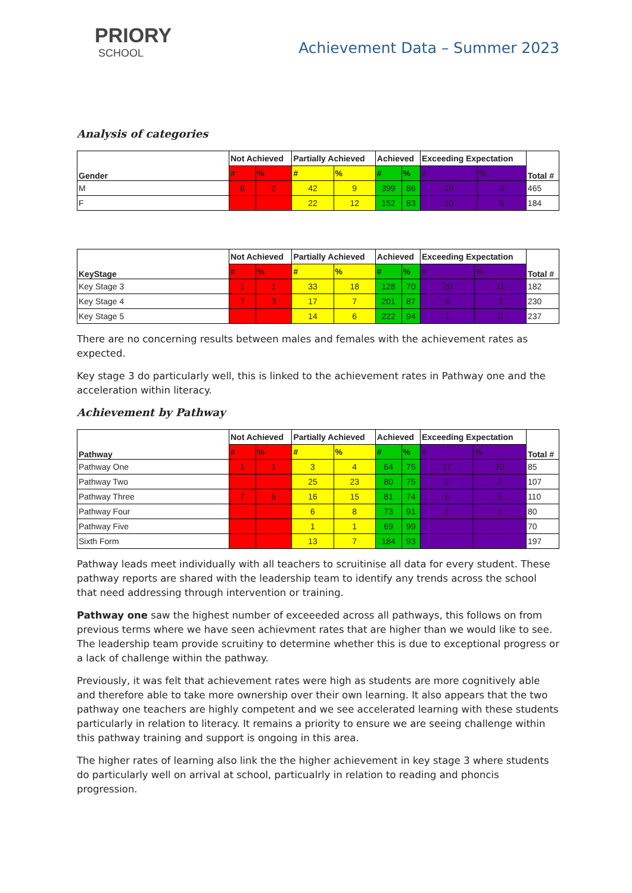PRIORY
SCHOOL
Achievement Data – Summer 2023
Analysis of categories
| Gender | Not Achieved | | Partially Achieved | | Achieved | | Exceeding Expectation | | Total # |
| --- | --- | --- | --- | --- | --- | --- | --- | --- | --- |
| | # | % | # | % | # | % | # | % | |
| M | 8 | 2 | 42 | 9 | 399 | 86 | 16 | 3 | 465 |
| F | | | 22 | 12 | 152 | 83 | 10 | 5 | 184 |
| KeyStage | Not Achieved | | Partially Achieved | | Achieved | | Exceeding Expectation | | Total # |
| --- | --- | --- | --- | --- | --- | --- | --- | --- | --- |
| | # | % | # | % | # | % | # | % | |
| Key Stage 3 | 1 | 1 | 33 | 18 | 128 | 70 | 20 | 11 | 182 |
| Key Stage 4 | 7 | 3 | 17 | 7 | 201 | 87 | 5 | 2 | 230 |
| Key Stage 5 | | | 14 | 6 | 222 | 94 | 1 | 0 | 237 |
There are no concerning results between males and females with the achievement rates as expected.
Key stage 3 do particularly well, this is linked to the achievement rates in Pathway one and the acceleration within literacy.
Achievement by Pathway
| Pathway | Not Achieved | | Partially Achieved | | Achieved | | Exceeding Expectation | | Total # |
| --- | --- | --- | --- | --- | --- | --- | --- | --- | --- |
| | # | % | # | % | # | % | # | % | |
| Pathway One | 1 | 1 | 3 | 4 | 64 | 75 | 17 | 20 | 85 |
| Pathway Two | | | 25 | 23 | 80 | 75 | 2 | 2 | 107 |
| Pathway Three | 7 | 6 | 16 | 15 | 81 | 74 | 6 | 5 | 110 |
| Pathway Four | | | 6 | 8 | 73 | 91 | 1 | 1 | 80 |
| Pathway Five | | | 1 | 1 | 69 | 99 | | | 70 |
| Sixth Form | | | 13 | 7 | 184 | 93 | | | 197 |
Pathway leads meet individually with all teachers to scruitinise all data for every student. These pathway reports are shared with the leadership team to identify any trends across the school that need addressing through intervention or training.
Pathway one saw the highest number of exceeeded across all pathways, this follows on from previous terms where we have seen achievment rates that are higher than we would like to see. The leadership team provide scruitiny to determine whether this is due to exceptional progress or a lack of challenge within the pathway.
Previously, it was felt that achievement rates were high as students are more cognitively able and therefore able to take more ownership over their own learning. It also appears that the two pathway one teachers are highly competent and we see accelerated learning with these students particularly in relation to literacy. It remains a priority to ensure we are seeing challenge within this pathway training and support is ongoing in this area.
The higher rates of learning also link the the higher achievement in key stage 3 where students do particularly well on arrival at school, particualrly in relation to reading and phoncis progression.